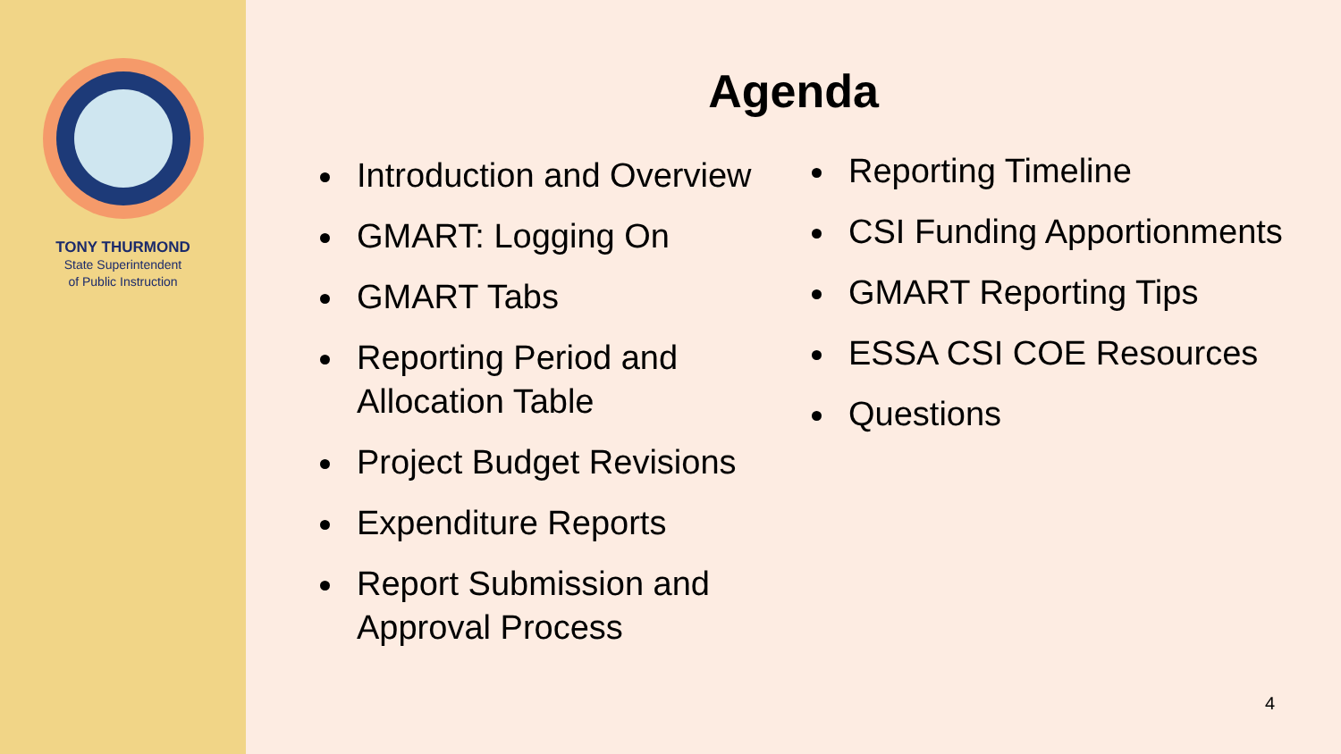TONY THURMOND
State Superintendent
of Public Instruction
Agenda
Introduction and Overview
GMART: Logging On
GMART Tabs
Reporting Period and Allocation Table
Project Budget Revisions
Expenditure Reports
Report Submission and Approval Process
Reporting Timeline
CSI Funding Apportionments
GMART Reporting Tips
ESSA CSI COE Resources
Questions
4